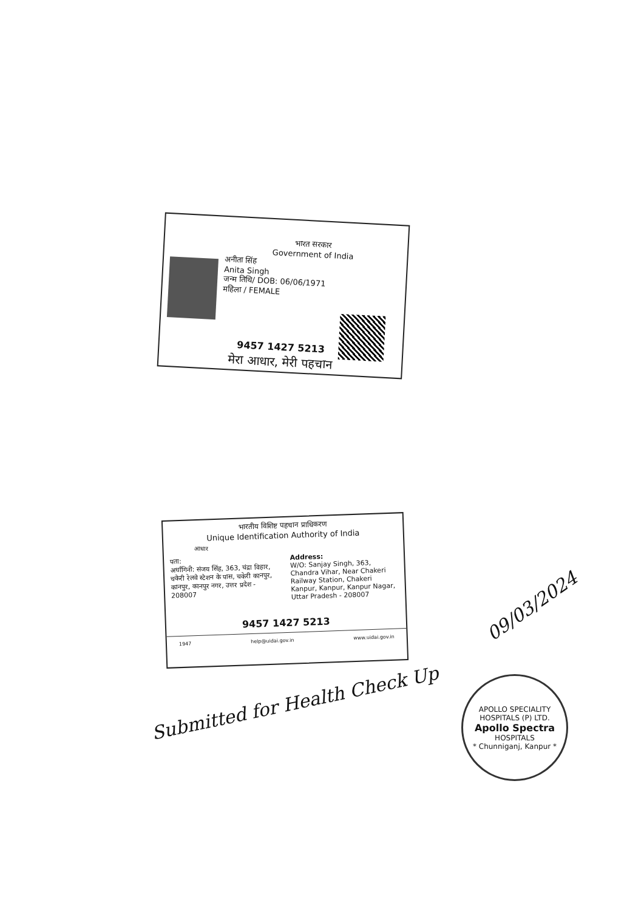भारत सरकार
Government of India
अनीता सिंह
Anita Singh
जन्म तिथि/ DOB: 06/06/1971
महिला / FEMALE
9457 1427 5213
मेरा आधार, मेरी पहचान
भारतीय विशिष्ट पहचान प्राधिकरण
Unique Identification Authority of India
आधार
पता:
अर्धांगिनी: संजय सिंह, 363, चंद्रा विहार, चकेरी रेलवे स्टेशन के पास, चकेरी कानपुर, कानपुर, कानपुर नगर, उत्तर प्रदेश - 208007
Address:
W/O: Sanjay Singh, 363, Chandra Vihar, Near Chakeri Railway Station, Chakeri Kanpur, Kanpur, Kanpur Nagar, Uttar Pradesh - 208007
9457 1427 5213
1947 help@uidai.gov.in www.uidai.gov.in
Submitted for Health Check Up
09/03/2024
APOLLO SPECIALITY HOSPITALS (P) LTD.
Apollo Spectra
HOSPITALS
* Chunniganj, Kanpur *